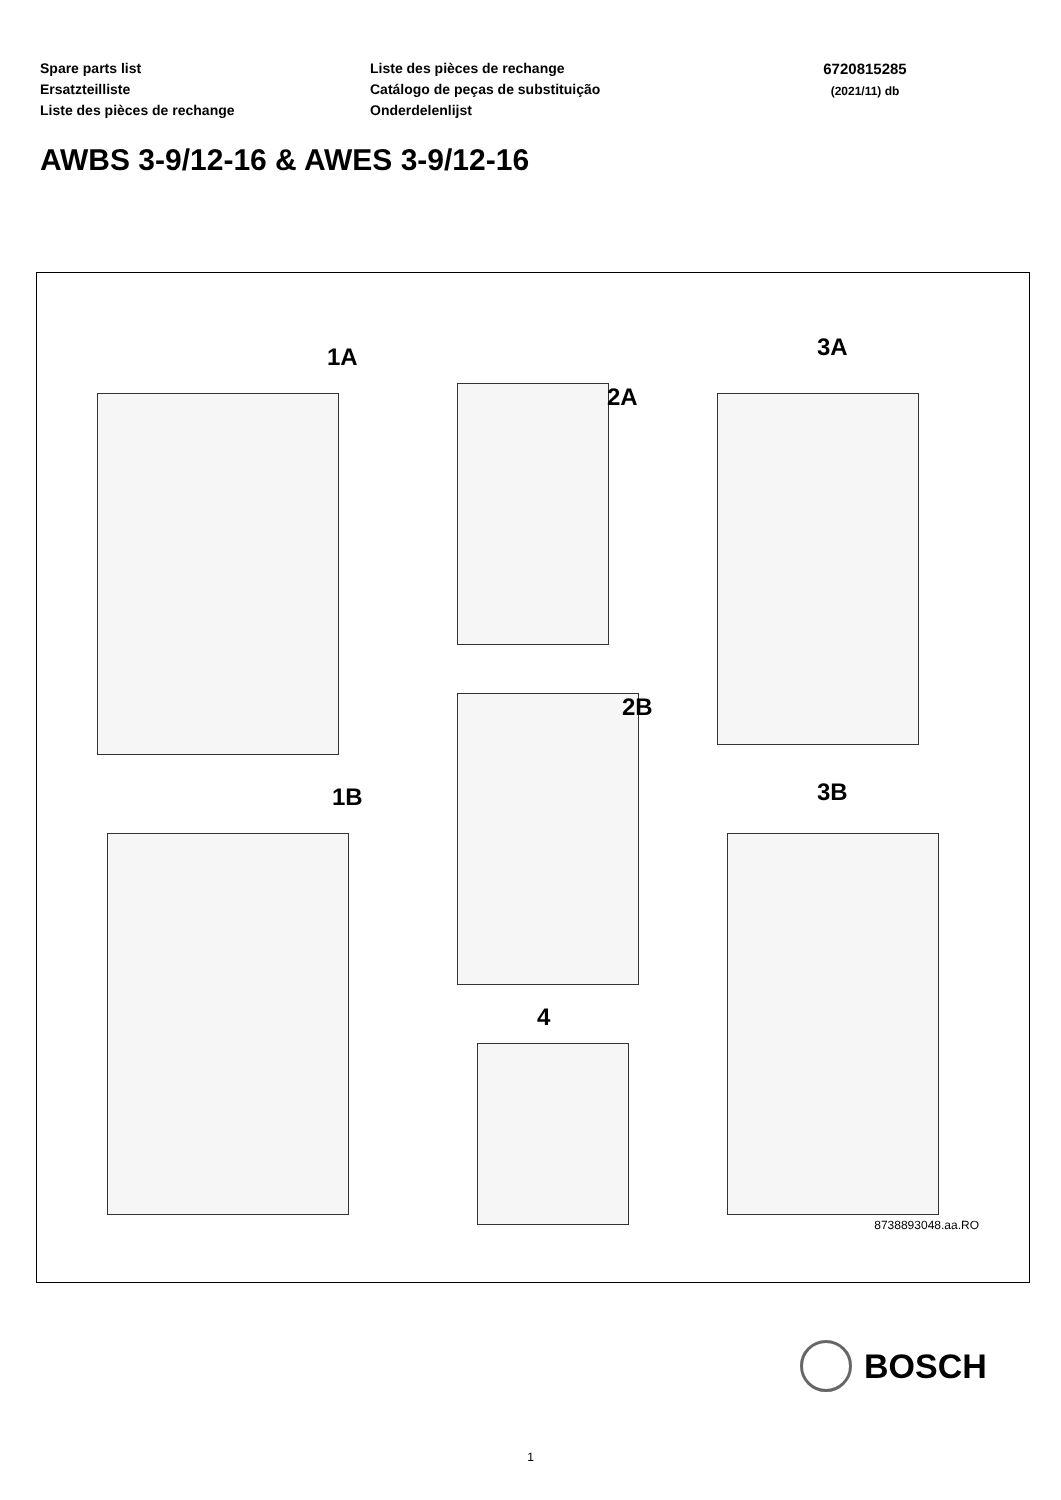Spare parts list
Ersatzteilliste
Liste des pièces de rechange
Liste des pièces de rechange
Catálogo de peças de substituição
Onderdelenlijst
6720815285
(2021/11) db
AWBS 3-9/12-16 & AWES 3-9/12-16
1A
1B
2A
2B
4
3A
3B
8738893048.aa.RO
BOSCH
1